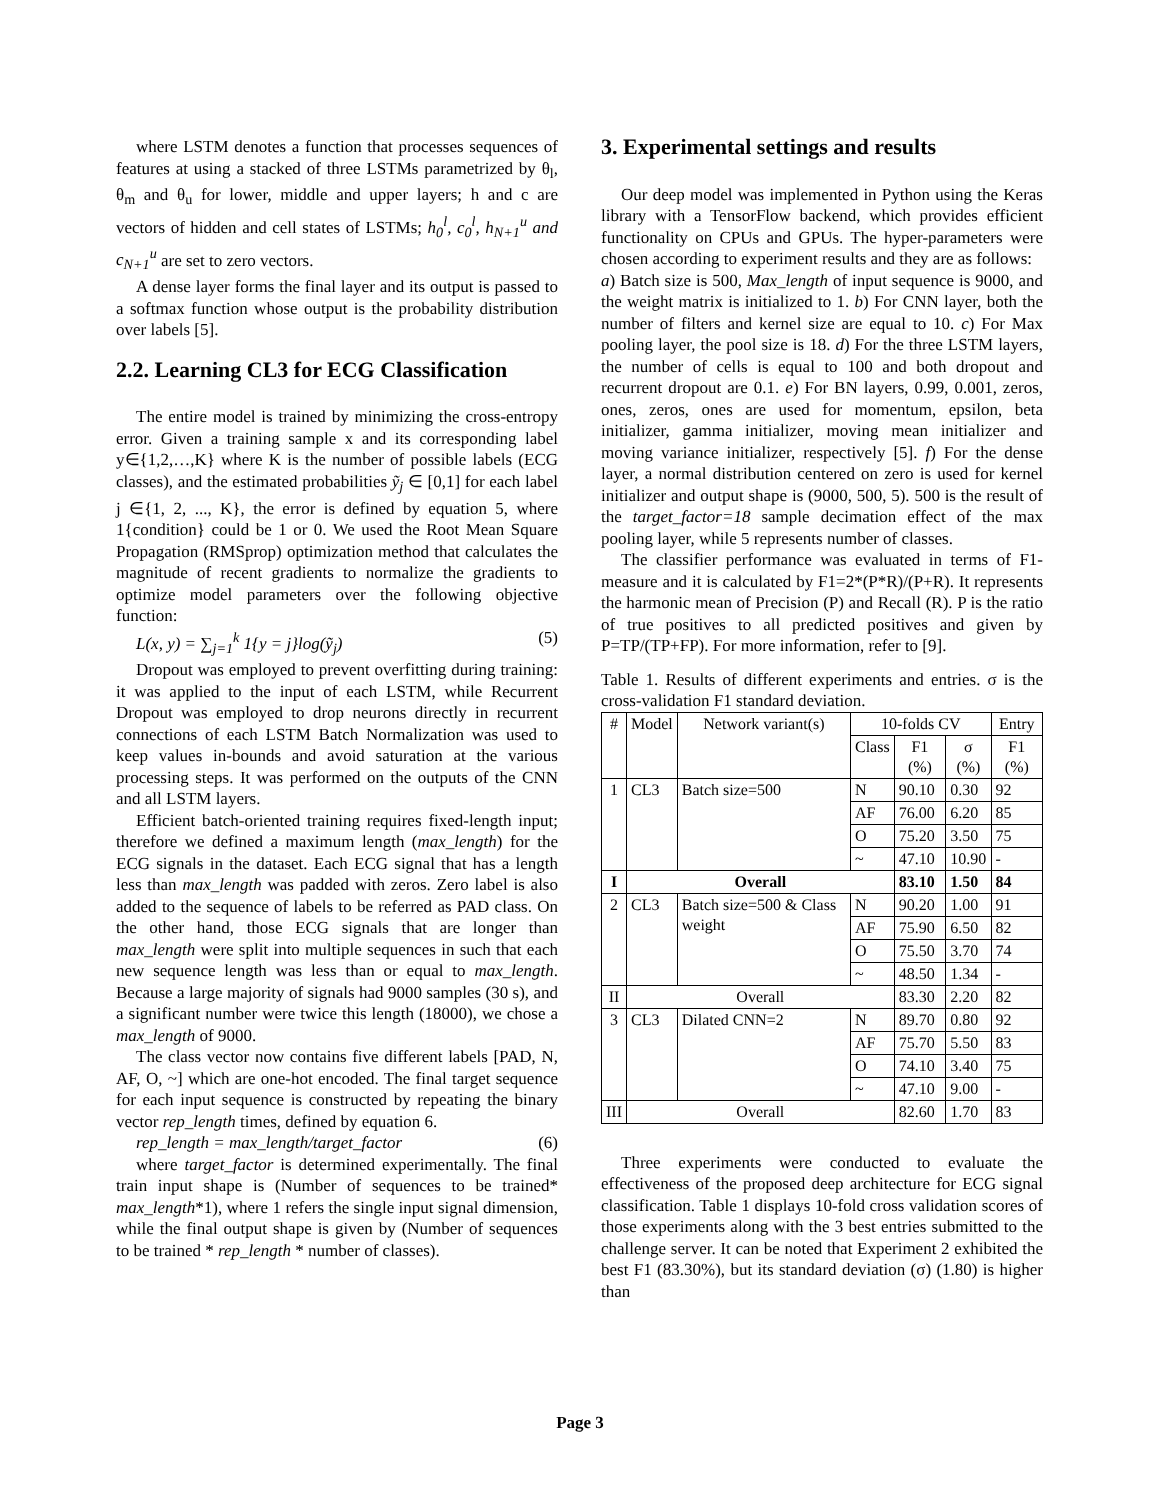where LSTM denotes a function that processes sequences of features at using a stacked of three LSTMs parametrized by θ<sub>l</sub>, θ<sub>m</sub> and θ<sub>u</sub> for lower, middle and upper layers; h and c are vectors of hidden and cell states of LSTMs; h<sub>0</sub><sup>l</sup>, c<sub>0</sub><sup>l</sup>, h<sub>N+1</sub><sup>u</sup> and c<sub>N+1</sub><sup>u</sup> are set to zero vectors.
A dense layer forms the final layer and its output is passed to a softmax function whose output is the probability distribution over labels [5].
2.2. Learning CL3 for ECG Classification
The entire model is trained by minimizing the cross-entropy error. Given a training sample x and its corresponding label y∈{1,2,…,K} where K is the number of possible labels (ECG classes), and the estimated probabilities ỹ<sub>j</sub> ∈ [0,1] for each label j ∈{1, 2, ..., K}, the error is defined by equation 5, where 1{condition} could be 1 or 0. We used the Root Mean Square Propagation (RMSprop) optimization method that calculates the magnitude of recent gradients to normalize the gradients to optimize model parameters over the following objective function:
L(x, y) = ∑<sub>j=1</sub><sup>k</sup> 1{y = j}log(ỹ<sub>j</sub>) (5)
Dropout was employed to prevent overfitting during training: it was applied to the input of each LSTM, while Recurrent Dropout was employed to drop neurons directly in recurrent connections of each LSTM Batch Normalization was used to keep values in-bounds and avoid saturation at the various processing steps. It was performed on the outputs of the CNN and all LSTM layers.
Efficient batch-oriented training requires fixed-length input; therefore we defined a maximum length (max_length) for the ECG signals in the dataset. Each ECG signal that has a length less than max_length was padded with zeros. Zero label is also added to the sequence of labels to be referred as PAD class. On the other hand, those ECG signals that are longer than max_length were split into multiple sequences in such that each new sequence length was less than or equal to max_length. Because a large majority of signals had 9000 samples (30 s), and a significant number were twice this length (18000), we chose a max_length of 9000.
The class vector now contains five different labels [PAD, N, AF, O, ~] which are one-hot encoded. The final target sequence for each input sequence is constructed by repeating the binary vector rep_length times, defined by equation 6.
rep_length = max_length/target_factor (6)
where target_factor is determined experimentally. The final train input shape is (Number of sequences to be trained* max_length*1), where 1 refers the single input signal dimension, while the final output shape is given by (Number of sequences to be trained * rep_length * number of classes).
3. Experimental settings and results
Our deep model was implemented in Python using the Keras library with a TensorFlow backend, which provides efficient functionality on CPUs and GPUs. The hyper-parameters were chosen according to experiment results and they are as follows:
a) Batch size is 500, Max_length of input sequence is 9000, and the weight matrix is initialized to 1. b) For CNN layer, both the number of filters and kernel size are equal to 10. c) For Max pooling layer, the pool size is 18. d) For the three LSTM layers, the number of cells is equal to 100 and both dropout and recurrent dropout are 0.1. e) For BN layers, 0.99, 0.001, zeros, ones, zeros, ones are used for momentum, epsilon, beta initializer, gamma initializer, moving mean initializer and moving variance initializer, respectively [5]. f) For the dense layer, a normal distribution centered on zero is used for kernel initializer and output shape is (9000, 500, 5). 500 is the result of the target_factor=18 sample decimation effect of the max pooling layer, while 5 represents number of classes.
The classifier performance was evaluated in terms of F1-measure and it is calculated by F1=2*(P*R)/(P+R). It represents the harmonic mean of Precision (P) and Recall (R). P is the ratio of true positives to all predicted positives and given by P=TP/(TP+FP). For more information, refer to [9].
Table 1. Results of different experiments and entries. σ is the cross-validation F1 standard deviation.
| # | Model | Network variant(s) | 10-folds CV | | | Entry |
| --- | --- | --- | --- | --- | --- | --- |
| | | | Class | F1 (%) | σ (%) | F1 (%) |
| 1 | CL3 | Batch size=500 | N | 90.10 | 0.30 | 92 |
| | | | AF | 76.00 | 6.20 | 85 |
| | | | O | 75.20 | 3.50 | 75 |
| | | | ~ | 47.10 | 10.90 | - |
| I | Overall | | | 83.10 | 1.50 | 84 |
| 2 | CL3 | Batch size=500 & Class weight | N | 90.20 | 1.00 | 91 |
| | | | AF | 75.90 | 6.50 | 82 |
| | | | O | 75.50 | 3.70 | 74 |
| | | | ~ | 48.50 | 1.34 | - |
| II | Overall | | | 83.30 | 2.20 | 82 |
| 3 | CL3 | Dilated CNN=2 | N | 89.70 | 0.80 | 92 |
| | | | AF | 75.70 | 5.50 | 83 |
| | | | O | 74.10 | 3.40 | 75 |
| | | | ~ | 47.10 | 9.00 | - |
| III | Overall | | | 82.60 | 1.70 | 83 |
Three experiments were conducted to evaluate the effectiveness of the proposed deep architecture for ECG signal classification. Table 1 displays 10-fold cross validation scores of those experiments along with the 3 best entries submitted to the challenge server. It can be noted that Experiment 2 exhibited the best F1 (83.30%), but its standard deviation (σ) (1.80) is higher than
Page 3